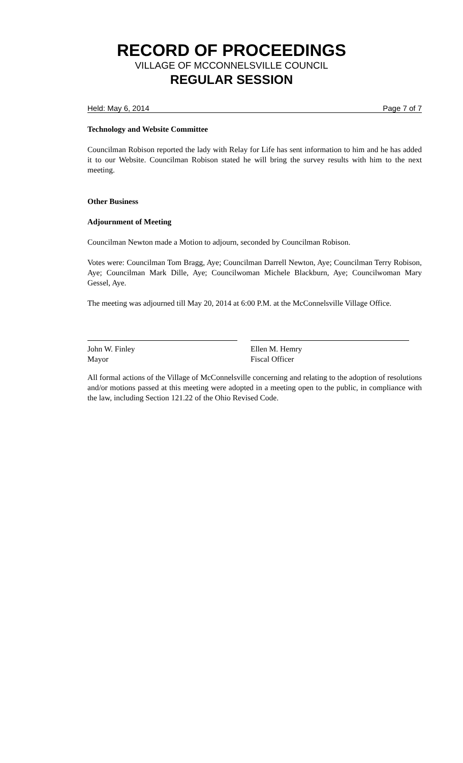RECORD OF PROCEEDINGS
VILLAGE OF MCCONNELSVILLE COUNCIL
REGULAR SESSION
Held: May 6, 2014 Page 7 of 7
Technology and Website Committee
Councilman Robison reported the lady with Relay for Life has sent information to him and he has added it to our Website. Councilman Robison stated he will bring the survey results with him to the next meeting.
Other Business
Adjournment of Meeting
Councilman Newton made a Motion to adjourn, seconded by Councilman Robison.
Votes were: Councilman Tom Bragg, Aye; Councilman Darrell Newton, Aye; Councilman Terry Robison, Aye; Councilman Mark Dille, Aye; Councilwoman Michele Blackburn, Aye; Councilwoman Mary Gessel, Aye.
The meeting was adjourned till May 20, 2014 at 6:00 P.M. at the McConnelsville Village Office.
John W. Finley
Mayor
Ellen M. Hemry
Fiscal Officer
All formal actions of the Village of McConnelsville concerning and relating to the adoption of resolutions and/or motions passed at this meeting were adopted in a meeting open to the public, in compliance with the law, including Section 121.22 of the Ohio Revised Code.